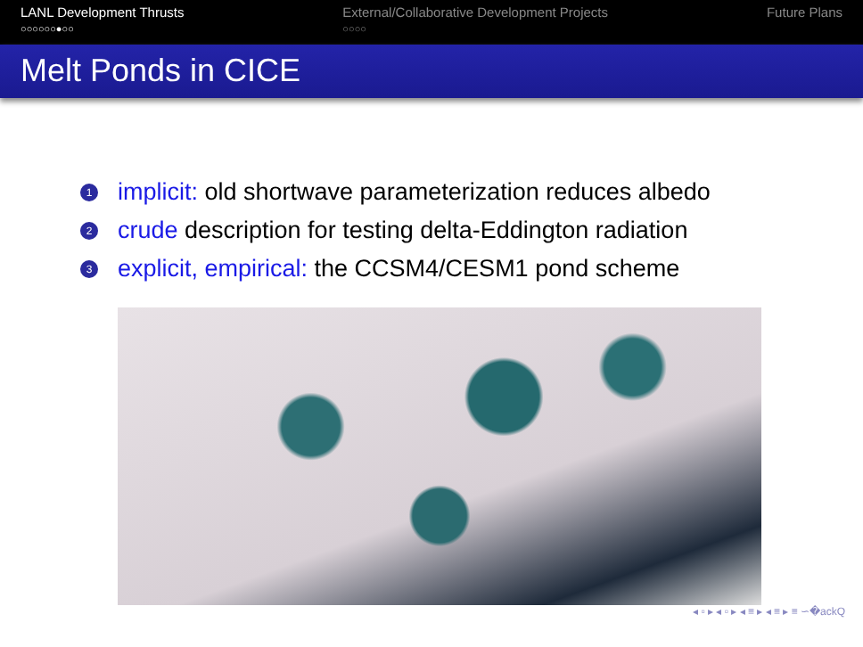LANL Development Thrusts
○○○○○○●○○
External/Collaborative Development Projects
○○○○
Future Plans
Melt Ponds in CICE
1 implicit: old shortwave parameterization reduces albedo
2 crude description for testing delta-Eddington radiation
3 explicit, empirical: the CCSM4/CESM1 pond scheme
◂ ▫ ▸ ◂ ▫ ▸ ◂ ≡ ▸ ◂ ≡ ▸ ≡ ∽�ackQ